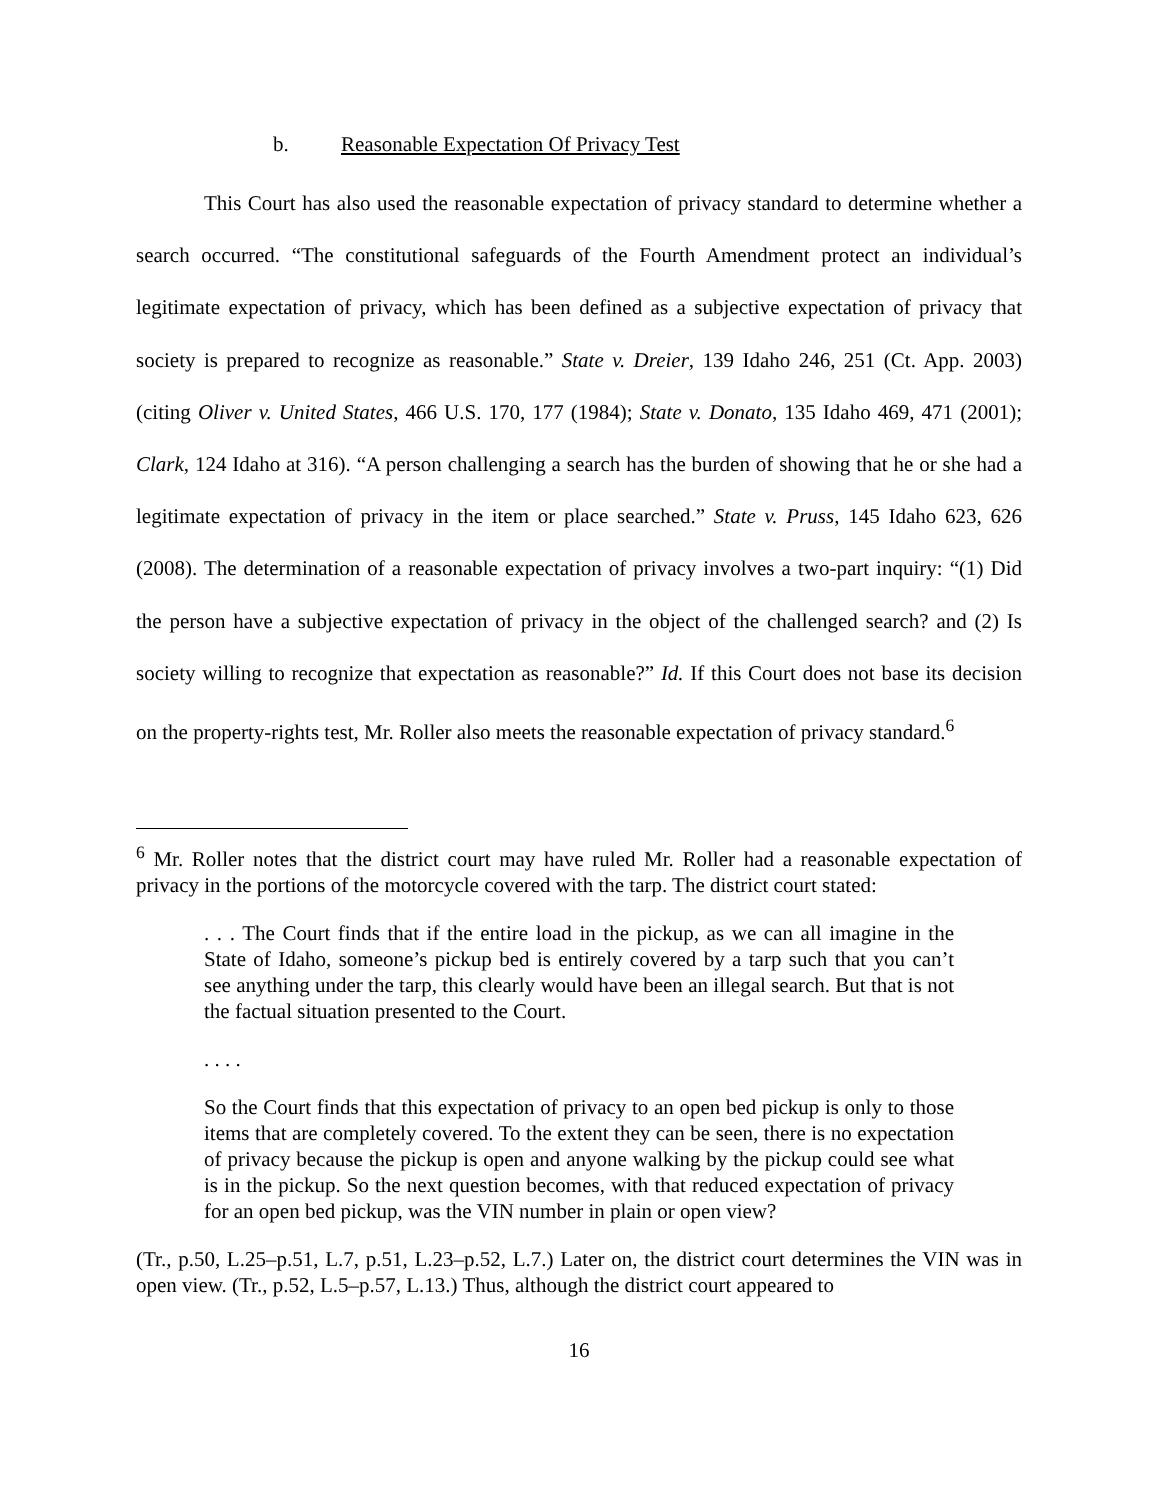b. Reasonable Expectation Of Privacy Test
This Court has also used the reasonable expectation of privacy standard to determine whether a search occurred. “The constitutional safeguards of the Fourth Amendment protect an individual’s legitimate expectation of privacy, which has been defined as a subjective expectation of privacy that society is prepared to recognize as reasonable.” State v. Dreier, 139 Idaho 246, 251 (Ct. App. 2003) (citing Oliver v. United States, 466 U.S. 170, 177 (1984); State v. Donato, 135 Idaho 469, 471 (2001); Clark, 124 Idaho at 316). “A person challenging a search has the burden of showing that he or she had a legitimate expectation of privacy in the item or place searched.” State v. Pruss, 145 Idaho 623, 626 (2008). The determination of a reasonable expectation of privacy involves a two-part inquiry: “(1) Did the person have a subjective expectation of privacy in the object of the challenged search? and (2) Is society willing to recognize that expectation as reasonable?” Id. If this Court does not base its decision on the property-rights test, Mr. Roller also meets the reasonable expectation of privacy standard.<sup>6</sup>
<sup>6</sup> Mr. Roller notes that the district court may have ruled Mr. Roller had a reasonable expectation of privacy in the portions of the motorcycle covered with the tarp. The district court stated:
. . . The Court finds that if the entire load in the pickup, as we can all imagine in the State of Idaho, someone’s pickup bed is entirely covered by a tarp such that you can’t see anything under the tarp, this clearly would have been an illegal search. But that is not the factual situation presented to the Court.
. . . .
So the Court finds that this expectation of privacy to an open bed pickup is only to those items that are completely covered. To the extent they can be seen, there is no expectation of privacy because the pickup is open and anyone walking by the pickup could see what is in the pickup. So the next question becomes, with that reduced expectation of privacy for an open bed pickup, was the VIN number in plain or open view?
(Tr., p.50, L.25–p.51, L.7, p.51, L.23–p.52, L.7.) Later on, the district court determines the VIN was in open view. (Tr., p.52, L.5–p.57, L.13.) Thus, although the district court appeared to
16